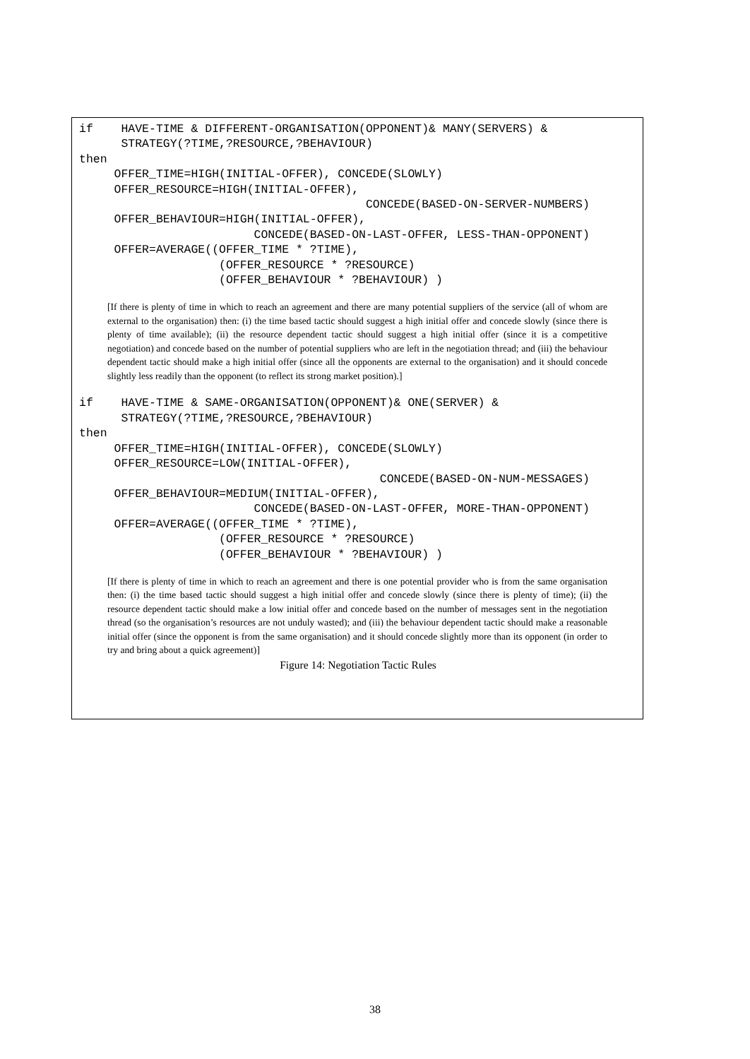if    HAVE-TIME & DIFFERENT-ORGANISATION(OPPONENT)& MANY(SERVERS) &
      STRATEGY(?TIME,?RESOURCE,?BEHAVIOUR)
then
     OFFER_TIME=HIGH(INITIAL-OFFER), CONCEDE(SLOWLY)
     OFFER_RESOURCE=HIGH(INITIAL-OFFER),
                                         CONCEDE(BASED-ON-SERVER-NUMBERS)
     OFFER_BEHAVIOUR=HIGH(INITIAL-OFFER),
                         CONCEDE(BASED-ON-LAST-OFFER, LESS-THAN-OPPONENT)
     OFFER=AVERAGE((OFFER_TIME * ?TIME),
                    (OFFER_RESOURCE * ?RESOURCE)
                    (OFFER_BEHAVIOUR * ?BEHAVIOUR) )
[If there is plenty of time in which to reach an agreement and there are many potential suppliers of the service (all of whom are external to the organisation) then: (i) the time based tactic should suggest a high initial offer and concede slowly (since there is plenty of time available); (ii) the resource dependent tactic should suggest a high initial offer (since it is a competitive negotiation) and concede based on the number of potential suppliers who are left in the negotiation thread; and (iii) the behaviour dependent tactic should make a high initial offer (since all the opponents are external to the organisation) and it should concede slightly less readily than the opponent (to reflect its strong market position).]
if    HAVE-TIME & SAME-ORGANISATION(OPPONENT)& ONE(SERVER) &
      STRATEGY(?TIME,?RESOURCE,?BEHAVIOUR)
then
     OFFER_TIME=HIGH(INITIAL-OFFER), CONCEDE(SLOWLY)
     OFFER_RESOURCE=LOW(INITIAL-OFFER),
                                           CONCEDE(BASED-ON-NUM-MESSAGES)
     OFFER_BEHAVIOUR=MEDIUM(INITIAL-OFFER),
                         CONCEDE(BASED-ON-LAST-OFFER, MORE-THAN-OPPONENT)
     OFFER=AVERAGE((OFFER_TIME * ?TIME),
                    (OFFER_RESOURCE * ?RESOURCE)
                    (OFFER_BEHAVIOUR * ?BEHAVIOUR) )
[If there is plenty of time in which to reach an agreement and there is one potential provider who is from the same organisation then: (i) the time based tactic should suggest a high initial offer and concede slowly (since there is plenty of time); (ii) the resource dependent tactic should make a low initial offer and concede based on the number of messages sent in the negotiation thread (so the organisation’s resources are not unduly wasted); and (iii) the behaviour dependent tactic should make a reasonable initial offer (since the opponent is from the same organisation) and it should concede slightly more than its opponent (in order to try and bring about a quick agreement)]
Figure 14: Negotiation Tactic Rules
38